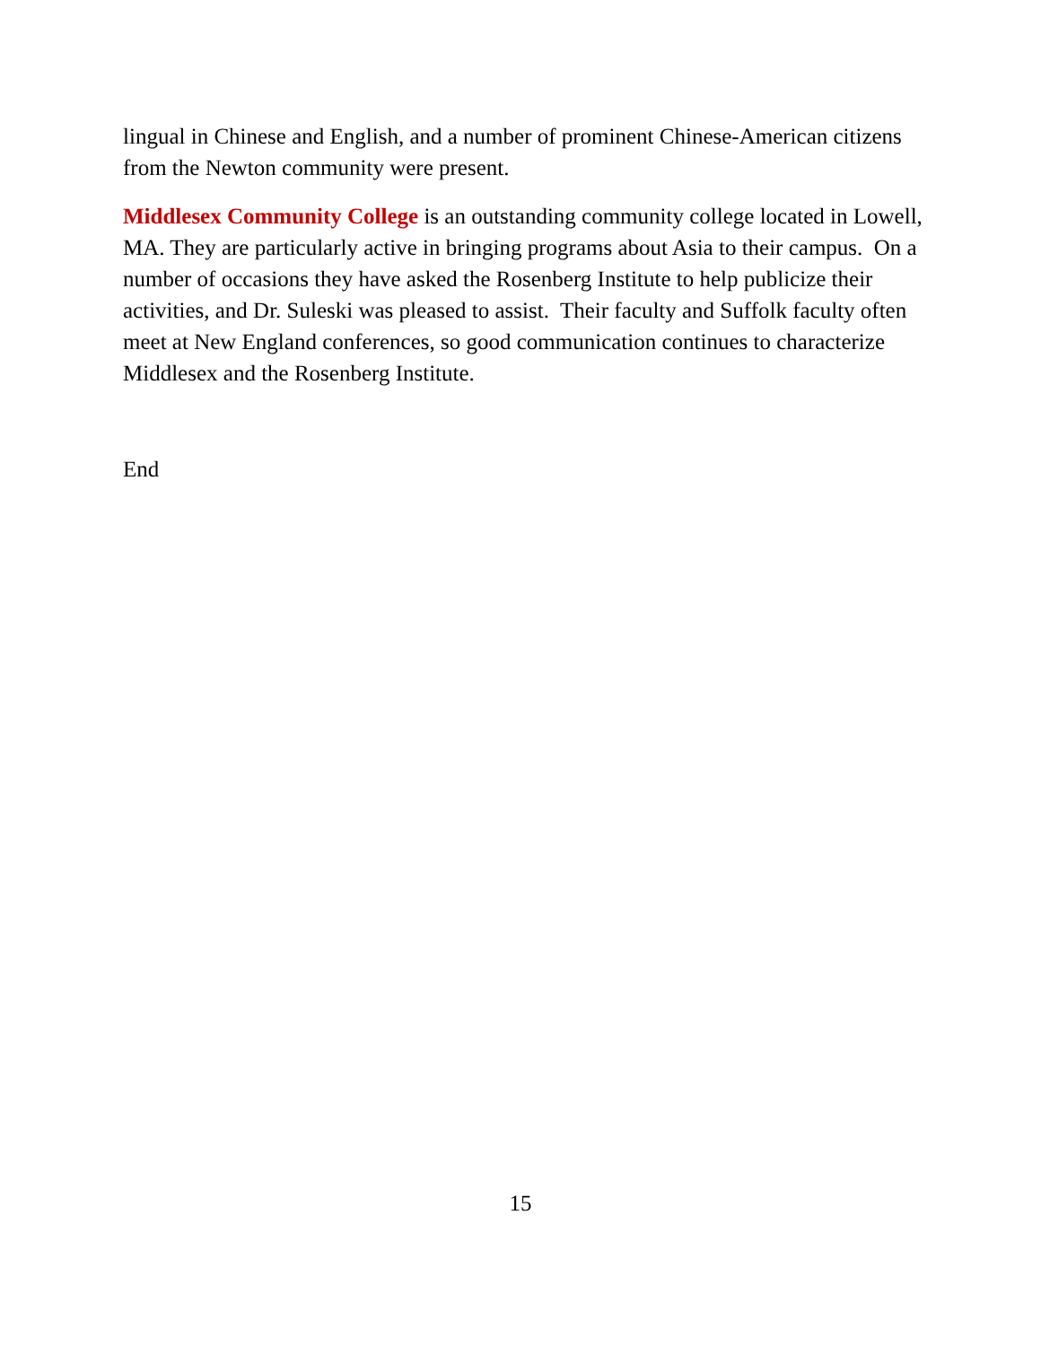lingual in Chinese and English, and a number of prominent Chinese-American citizens from the Newton community were present.
Middlesex Community College is an outstanding community college located in Lowell, MA. They are particularly active in bringing programs about Asia to their campus. On a number of occasions they have asked the Rosenberg Institute to help publicize their activities, and Dr. Suleski was pleased to assist. Their faculty and Suffolk faculty often meet at New England conferences, so good communication continues to characterize Middlesex and the Rosenberg Institute.
End
15